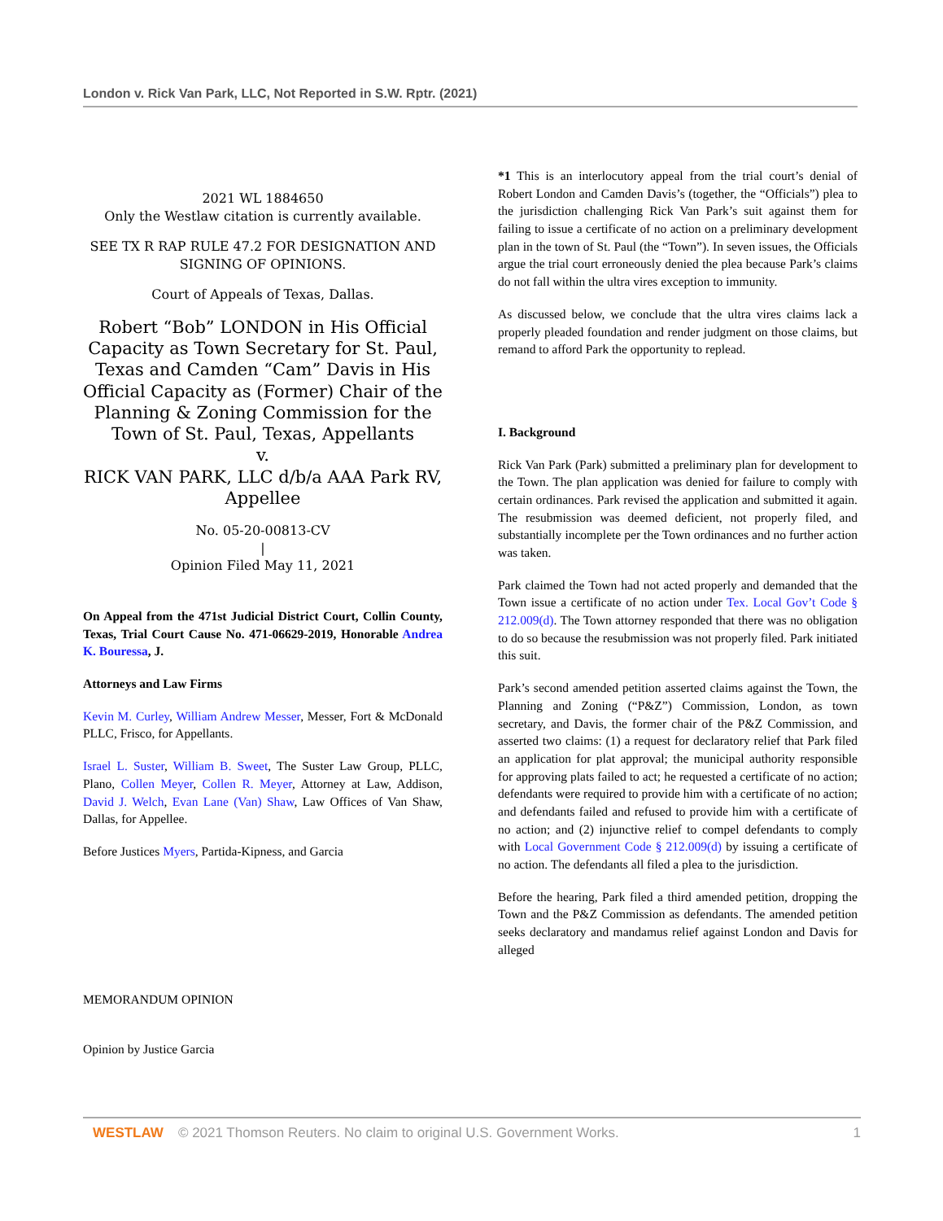London v. Rick Van Park, LLC, Not Reported in S.W. Rptr. (2021)
2021 WL 1884650
Only the Westlaw citation is currently available.
SEE TX R RAP RULE 47.2 FOR DESIGNATION AND SIGNING OF OPINIONS.
Court of Appeals of Texas, Dallas.
Robert “Bob” LONDON in His Official Capacity as Town Secretary for St. Paul, Texas and Camden “Cam” Davis in His Official Capacity as (Former) Chair of the Planning & Zoning Commission for the Town of St. Paul, Texas, Appellants
v.
RICK VAN PARK, LLC d/b/a AAA Park RV, Appellee
No. 05-20-00813-CV
|
Opinion Filed May 11, 2021
On Appeal from the 471st Judicial District Court, Collin County, Texas, Trial Court Cause No. 471-06629-2019, Honorable Andrea K. Bouressa, J.
Attorneys and Law Firms
Kevin M. Curley, William Andrew Messer, Messer, Fort & McDonald PLLC, Frisco, for Appellants.
Israel L. Suster, William B. Sweet, The Suster Law Group, PLLC, Plano, Collen Meyer, Collen R. Meyer, Attorney at Law, Addison, David J. Welch, Evan Lane (Van) Shaw, Law Offices of Van Shaw, Dallas, for Appellee.
Before Justices Myers, Partida-Kipness, and Garcia
MEMORANDUM OPINION
Opinion by Justice Garcia
*1 This is an interlocutory appeal from the trial court’s denial of Robert London and Camden Davis’s (together, the “Officials”) plea to the jurisdiction challenging Rick Van Park’s suit against them for failing to issue a certificate of no action on a preliminary development plan in the town of St. Paul (the “Town”). In seven issues, the Officials argue the trial court erroneously denied the plea because Park’s claims do not fall within the ultra vires exception to immunity.
As discussed below, we conclude that the ultra vires claims lack a properly pleaded foundation and render judgment on those claims, but remand to afford Park the opportunity to replead.
I. Background
Rick Van Park (Park) submitted a preliminary plan for development to the Town. The plan application was denied for failure to comply with certain ordinances. Park revised the application and submitted it again. The resubmission was deemed deficient, not properly filed, and substantially incomplete per the Town ordinances and no further action was taken.
Park claimed the Town had not acted properly and demanded that the Town issue a certificate of no action under Tex. Local Gov’t Code § 212.009(d). The Town attorney responded that there was no obligation to do so because the resubmission was not properly filed. Park initiated this suit.
Park’s second amended petition asserted claims against the Town, the Planning and Zoning (“P&Z”) Commission, London, as town secretary, and Davis, the former chair of the P&Z Commission, and asserted two claims: (1) a request for declaratory relief that Park filed an application for plat approval; the municipal authority responsible for approving plats failed to act; he requested a certificate of no action; defendants were required to provide him with a certificate of no action; and defendants failed and refused to provide him with a certificate of no action; and (2) injunctive relief to compel defendants to comply with Local Government Code § 212.009(d) by issuing a certificate of no action. The defendants all filed a plea to the jurisdiction.
Before the hearing, Park filed a third amended petition, dropping the Town and the P&Z Commission as defendants. The amended petition seeks declaratory and mandamus relief against London and Davis for alleged
WESTLAW © 2021 Thomson Reuters. No claim to original U.S. Government Works. 1